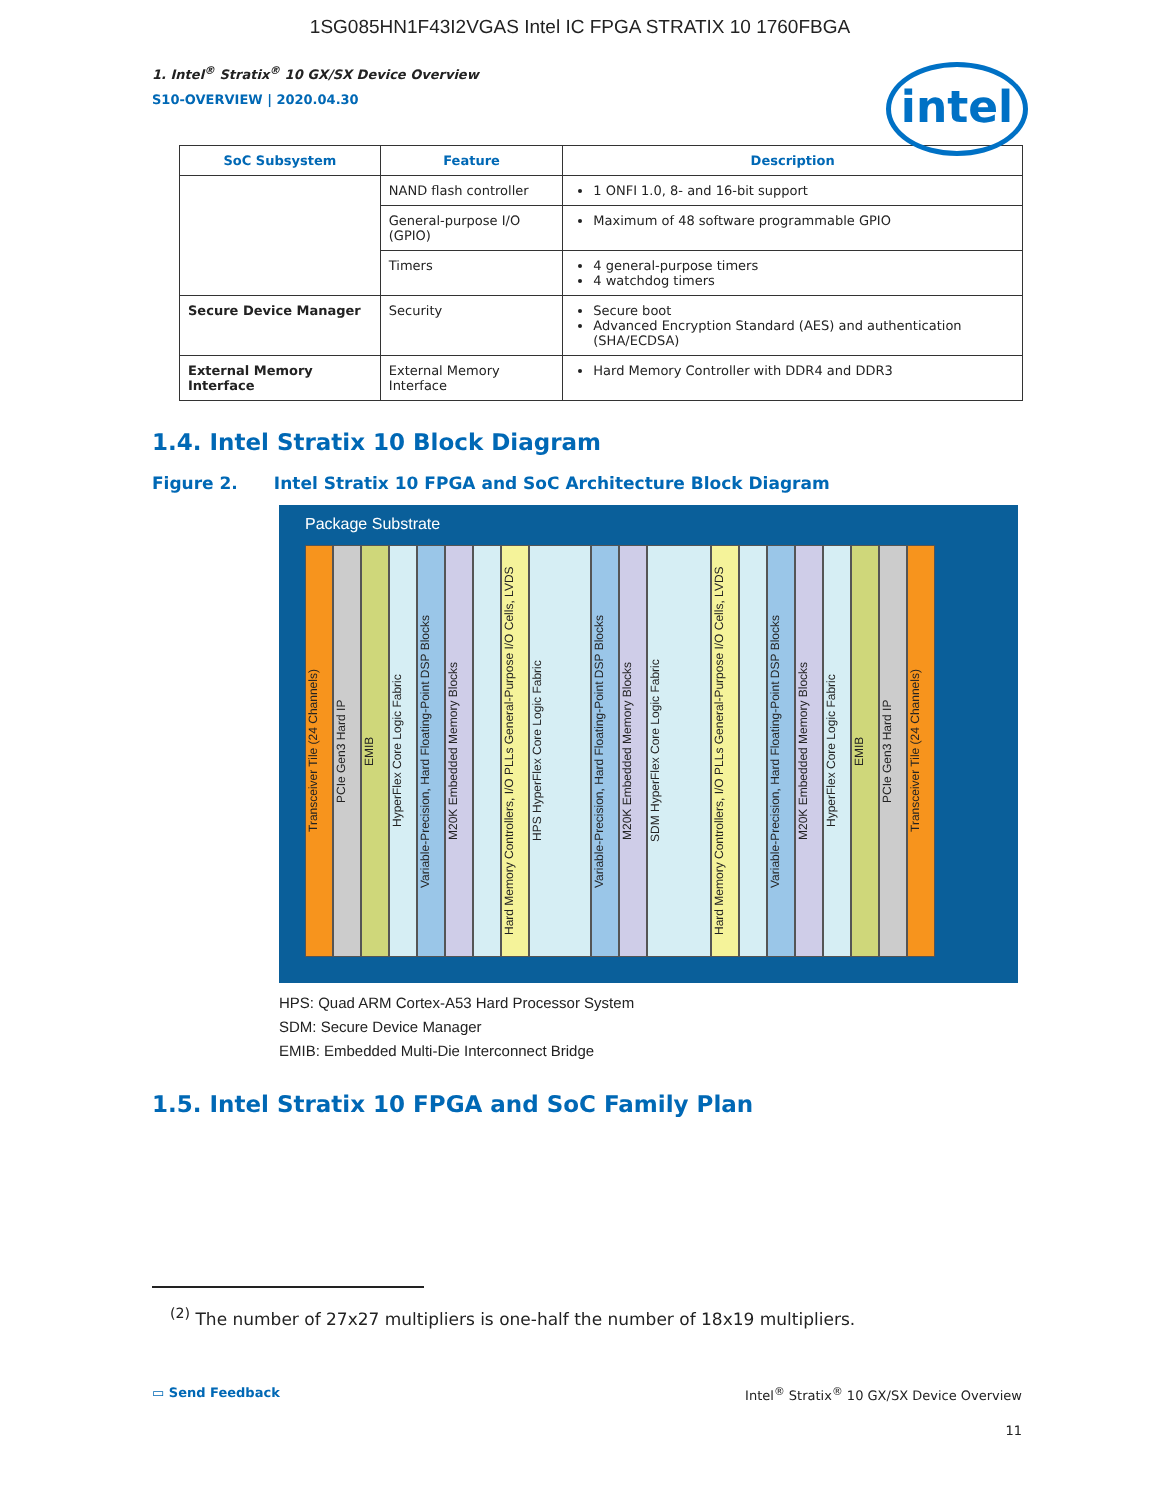1SG085HN1F43I2VGAS Intel IC FPGA STRATIX 10 1760FBGA
1. Intel<sup>®</sup> Stratix<sup>®</sup> 10 GX/SX Device Overview
S10-OVERVIEW | 2020.04.30
intel
| SoC Subsystem | Feature | Description |
| --- | --- | --- |
| | NAND flash controller | 1 ONFI 1.0, 8- and 16-bit support |
| | General-purpose I/O (GPIO) | Maximum of 48 software programmable GPIO |
| | Timers | 4 general-purpose timers 4 watchdog timers |
| Secure Device Manager | Security | Secure boot Advanced Encryption Standard (AES) and authentication (SHA/ECDSA) |
| External Memory Interface | External Memory Interface | Hard Memory Controller with DDR4 and DDR3 |
1.4. Intel Stratix 10 Block Diagram
Figure 2. Intel Stratix 10 FPGA and SoC Architecture Block Diagram
Package Substrate
Transceiver Tile (24 Channels)
PCIe Gen3 Hard IP
EMIB
HyperFlex Core Logic Fabric
Variable-Precision, Hard Floating-Point DSP Blocks
M20K Embedded Memory Blocks
Hard Memory Controllers, I/O PLLs General-Purpose I/O Cells, LVDS
HPS HyperFlex Core Logic Fabric
Variable-Precision, Hard Floating-Point DSP Blocks
M20K Embedded Memory Blocks
SDM HyperFlex Core Logic Fabric
Hard Memory Controllers, I/O PLLs General-Purpose I/O Cells, LVDS
Variable-Precision, Hard Floating-Point DSP Blocks
M20K Embedded Memory Blocks
HyperFlex Core Logic Fabric
EMIB
PCIe Gen3 Hard IP
Transceiver Tile (24 Channels)
HPS: Quad ARM Cortex-A53 Hard Processor System
SDM: Secure Device Manager
EMIB: Embedded Multi-Die Interconnect Bridge
1.5. Intel Stratix 10 FPGA and SoC Family Plan
<sup>(2)</sup> The number of 27x27 multipliers is one-half the number of 18x19 multipliers.
▭ Send Feedback Intel<sup>®</sup> Stratix<sup>®</sup> 10 GX/SX Device Overview
11